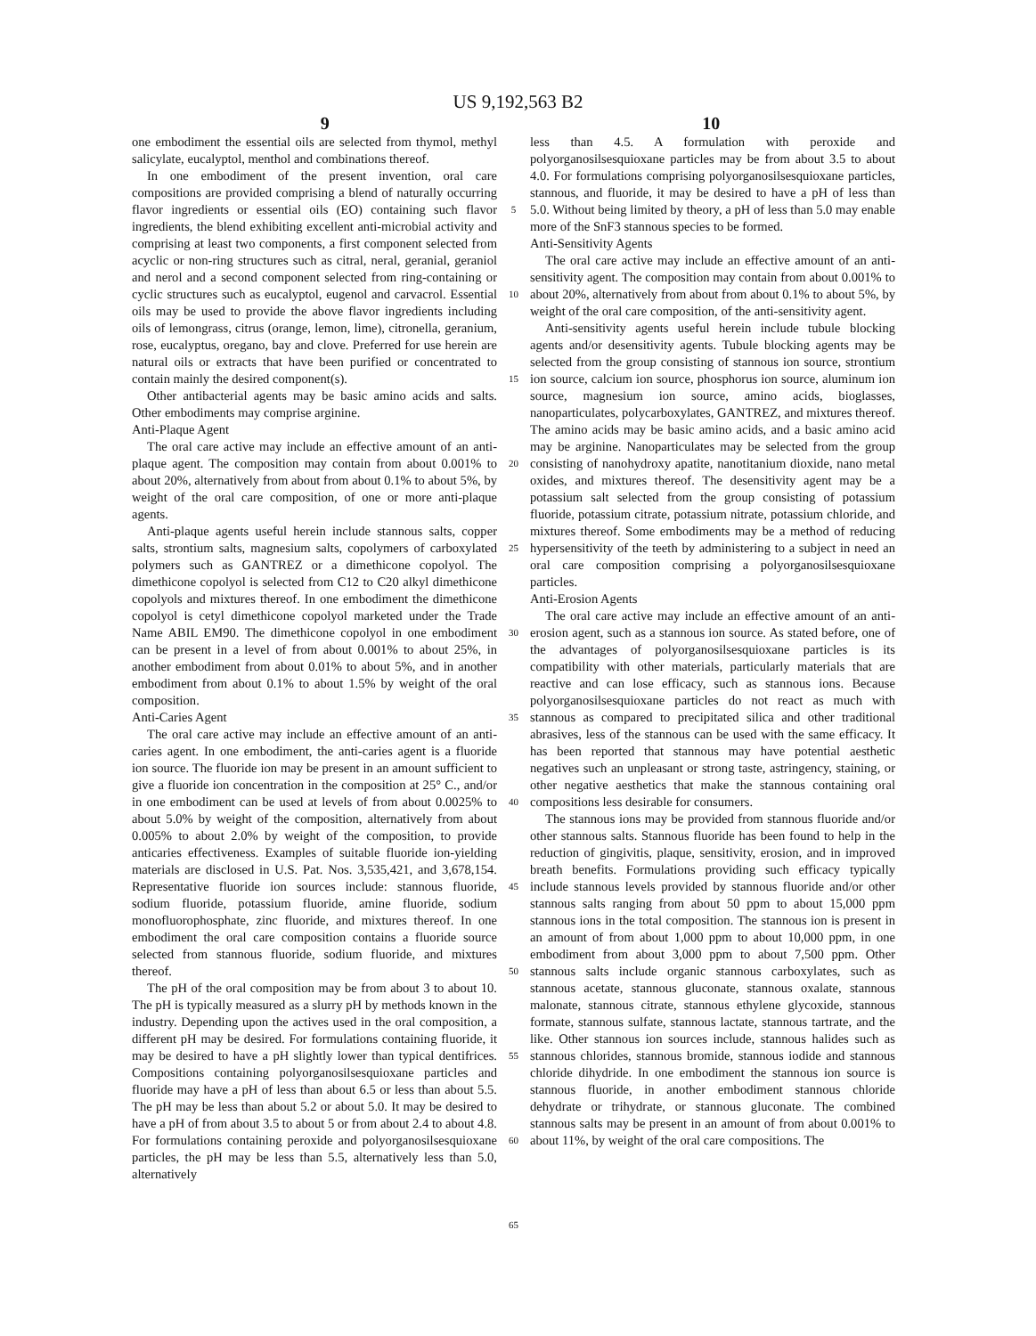US 9,192,563 B2
9 10
one embodiment the essential oils are selected from thymol, methyl salicylate, eucalyptol, menthol and combinations thereof.
In one embodiment of the present invention, oral care compositions are provided comprising a blend of naturally occurring flavor ingredients or essential oils (EO) containing such flavor ingredients, the blend exhibiting excellent anti-microbial activity and comprising at least two components, a first component selected from acyclic or non-ring structures such as citral, neral, geranial, geraniol and nerol and a second component selected from ring-containing or cyclic structures such as eucalyptol, eugenol and carvacrol. Essential oils may be used to provide the above flavor ingredients including oils of lemongrass, citrus (orange, lemon, lime), citronella, geranium, rose, eucalyptus, oregano, bay and clove. Preferred for use herein are natural oils or extracts that have been purified or concentrated to contain mainly the desired component(s).
Other antibacterial agents may be basic amino acids and salts. Other embodiments may comprise arginine.
Anti-Plaque Agent
The oral care active may include an effective amount of an anti-plaque agent. The composition may contain from about 0.001% to about 20%, alternatively from about from about 0.1% to about 5%, by weight of the oral care composition, of one or more anti-plaque agents.
Anti-plaque agents useful herein include stannous salts, copper salts, strontium salts, magnesium salts, copolymers of carboxylated polymers such as GANTREZ or a dimethicone copolyol. The dimethicone copolyol is selected from C12 to C20 alkyl dimethicone copolyols and mixtures thereof. In one embodiment the dimethicone copolyol is cetyl dimethicone copolyol marketed under the Trade Name ABIL EM90. The dimethicone copolyol in one embodiment can be present in a level of from about 0.001% to about 25%, in another embodiment from about 0.01% to about 5%, and in another embodiment from about 0.1% to about 1.5% by weight of the oral composition.
Anti-Caries Agent
The oral care active may include an effective amount of an anti-caries agent. In one embodiment, the anti-caries agent is a fluoride ion source. The fluoride ion may be present in an amount sufficient to give a fluoride ion concentration in the composition at 25° C., and/or in one embodiment can be used at levels of from about 0.0025% to about 5.0% by weight of the composition, alternatively from about 0.005% to about 2.0% by weight of the composition, to provide anticaries effectiveness. Examples of suitable fluoride ion-yielding materials are disclosed in U.S. Pat. Nos. 3,535,421, and 3,678,154. Representative fluoride ion sources include: stannous fluoride, sodium fluoride, potassium fluoride, amine fluoride, sodium monofluorophosphate, zinc fluoride, and mixtures thereof. In one embodiment the oral care composition contains a fluoride source selected from stannous fluoride, sodium fluoride, and mixtures thereof.
The pH of the oral composition may be from about 3 to about 10. The pH is typically measured as a slurry pH by methods known in the industry. Depending upon the actives used in the oral composition, a different pH may be desired. For formulations containing fluoride, it may be desired to have a pH slightly lower than typical dentifrices. Compositions containing polyorganosilsesquioxane particles and fluoride may have a pH of less than about 6.5 or less than about 5.5. The pH may be less than about 5.2 or about 5.0. It may be desired to have a pH of from about 3.5 to about 5 or from about 2.4 to about 4.8. For formulations containing peroxide and polyorganosilsesquioxane particles, the pH may be less than 5.5, alternatively less than 5.0, alternatively
5
10
15
20
25
30
35
40
45
50
55
60
65
less than 4.5. A formulation with peroxide and polyorganosilsesquioxane particles may be from about 3.5 to about 4.0. For formulations comprising polyorganosilsesquioxane particles, stannous, and fluoride, it may be desired to have a pH of less than 5.0. Without being limited by theory, a pH of less than 5.0 may enable more of the SnF3 stannous species to be formed.
Anti-Sensitivity Agents
The oral care active may include an effective amount of an anti-sensitivity agent. The composition may contain from about 0.001% to about 20%, alternatively from about from about 0.1% to about 5%, by weight of the oral care composition, of the anti-sensitivity agent.
Anti-sensitivity agents useful herein include tubule blocking agents and/or desensitivity agents. Tubule blocking agents may be selected from the group consisting of stannous ion source, strontium ion source, calcium ion source, phosphorus ion source, aluminum ion source, magnesium ion source, amino acids, bioglasses, nanoparticulates, polycarboxylates, GANTREZ, and mixtures thereof. The amino acids may be basic amino acids, and a basic amino acid may be arginine. Nanoparticulates may be selected from the group consisting of nanohydroxy apatite, nanotitanium dioxide, nano metal oxides, and mixtures thereof. The desensitivity agent may be a potassium salt selected from the group consisting of potassium fluoride, potassium citrate, potassium nitrate, potassium chloride, and mixtures thereof. Some embodiments may be a method of reducing hypersensitivity of the teeth by administering to a subject in need an oral care composition comprising a polyorganosilsesquioxane particles.
Anti-Erosion Agents
The oral care active may include an effective amount of an anti-erosion agent, such as a stannous ion source. As stated before, one of the advantages of polyorganosilsesquioxane particles is its compatibility with other materials, particularly materials that are reactive and can lose efficacy, such as stannous ions. Because polyorganosilsesquioxane particles do not react as much with stannous as compared to precipitated silica and other traditional abrasives, less of the stannous can be used with the same efficacy. It has been reported that stannous may have potential aesthetic negatives such an unpleasant or strong taste, astringency, staining, or other negative aesthetics that make the stannous containing oral compositions less desirable for consumers.
The stannous ions may be provided from stannous fluoride and/or other stannous salts. Stannous fluoride has been found to help in the reduction of gingivitis, plaque, sensitivity, erosion, and in improved breath benefits. Formulations providing such efficacy typically include stannous levels provided by stannous fluoride and/or other stannous salts ranging from about 50 ppm to about 15,000 ppm stannous ions in the total composition. The stannous ion is present in an amount of from about 1,000 ppm to about 10,000 ppm, in one embodiment from about 3,000 ppm to about 7,500 ppm. Other stannous salts include organic stannous carboxylates, such as stannous acetate, stannous gluconate, stannous oxalate, stannous malonate, stannous citrate, stannous ethylene glycoxide, stannous formate, stannous sulfate, stannous lactate, stannous tartrate, and the like. Other stannous ion sources include, stannous halides such as stannous chlorides, stannous bromide, stannous iodide and stannous chloride dihydride. In one embodiment the stannous ion source is stannous fluoride, in another embodiment stannous chloride dehydrate or trihydrate, or stannous gluconate. The combined stannous salts may be present in an amount of from about 0.001% to about 11%, by weight of the oral care compositions. The